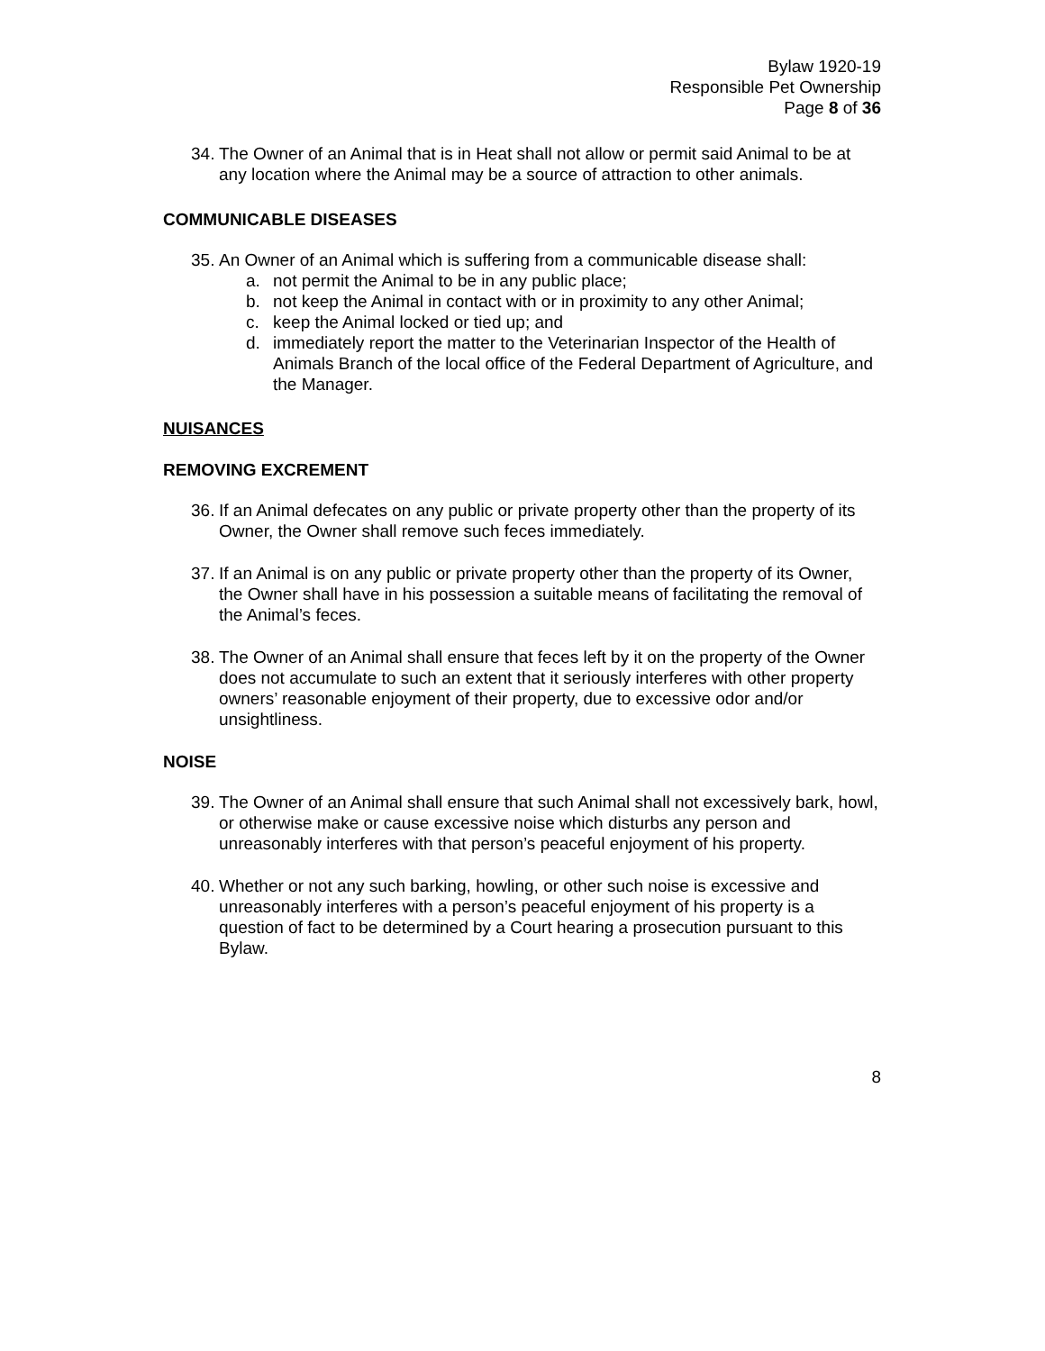Bylaw 1920-19
Responsible Pet Ownership
Page 8 of 36
34. The Owner of an Animal that is in Heat shall not allow or permit said Animal to be at any location where the Animal may be a source of attraction to other animals.
COMMUNICABLE DISEASES
35. An Owner of an Animal which is suffering from a communicable disease shall:
a. not permit the Animal to be in any public place;
b. not keep the Animal in contact with or in proximity to any other Animal;
c. keep the Animal locked or tied up; and
d. immediately report the matter to the Veterinarian Inspector of the Health of Animals Branch of the local office of the Federal Department of Agriculture, and the Manager.
NUISANCES
REMOVING EXCREMENT
36. If an Animal defecates on any public or private property other than the property of its Owner, the Owner shall remove such feces immediately.
37. If an Animal is on any public or private property other than the property of its Owner, the Owner shall have in his possession a suitable means of facilitating the removal of the Animal’s feces.
38. The Owner of an Animal shall ensure that feces left by it on the property of the Owner does not accumulate to such an extent that it seriously interferes with other property owners’ reasonable enjoyment of their property, due to excessive odor and/or unsightliness.
NOISE
39. The Owner of an Animal shall ensure that such Animal shall not excessively bark, howl, or otherwise make or cause excessive noise which disturbs any person and unreasonably interferes with that person’s peaceful enjoyment of his property.
40. Whether or not any such barking, howling, or other such noise is excessive and unreasonably interferes with a person’s peaceful enjoyment of his property is a question of fact to be determined by a Court hearing a prosecution pursuant to this Bylaw.
8